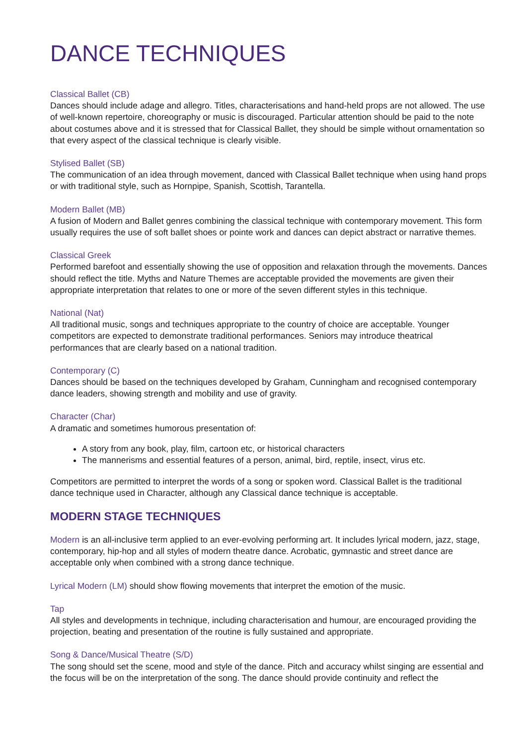DANCE TECHNIQUES
Classical Ballet (CB)
Dances should include adage and allegro. Titles, characterisations and hand-held props are not allowed. The use of well-known repertoire, choreography or music is discouraged. Particular attention should be paid to the note about costumes above and it is stressed that for Classical Ballet, they should be simple without ornamentation so that every aspect of the classical technique is clearly visible.
Stylised Ballet (SB)
The communication of an idea through movement, danced with Classical Ballet technique when using hand props or with traditional style, such as Hornpipe, Spanish, Scottish, Tarantella.
Modern Ballet (MB)
A fusion of Modern and Ballet genres combining the classical technique with contemporary movement. This form usually requires the use of soft ballet shoes or pointe work and dances can depict abstract or narrative themes.
Classical Greek
Performed barefoot and essentially showing the use of opposition and relaxation through the movements. Dances should reflect the title. Myths and Nature Themes are acceptable provided the movements are given their appropriate interpretation that relates to one or more of the seven different styles in this technique.
National (Nat)
All traditional music, songs and techniques appropriate to the country of choice are acceptable. Younger competitors are expected to demonstrate traditional performances. Seniors may introduce theatrical performances that are clearly based on a national tradition.
Contemporary (C)
Dances should be based on the techniques developed by Graham, Cunningham and recognised contemporary dance leaders, showing strength and mobility and use of gravity.
Character (Char)
A dramatic and sometimes humorous presentation of:
A story from any book, play, film, cartoon etc, or historical characters
The mannerisms and essential features of a person, animal, bird, reptile, insect, virus etc.
Competitors are permitted to interpret the words of a song or spoken word. Classical Ballet is the traditional dance technique used in Character, although any Classical dance technique is acceptable.
MODERN STAGE TECHNIQUES
Modern is an all-inclusive term applied to an ever-evolving performing art. It includes lyrical modern, jazz, stage, contemporary, hip-hop and all styles of modern theatre dance. Acrobatic, gymnastic and street dance are acceptable only when combined with a strong dance technique.
Lyrical Modern (LM) should show flowing movements that interpret the emotion of the music.
Tap
All styles and developments in technique, including characterisation and humour, are encouraged providing the projection, beating and presentation of the routine is fully sustained and appropriate.
Song & Dance/Musical Theatre (S/D)
The song should set the scene, mood and style of the dance. Pitch and accuracy whilst singing are essential and the focus will be on the interpretation of the song. The dance should provide continuity and reflect the